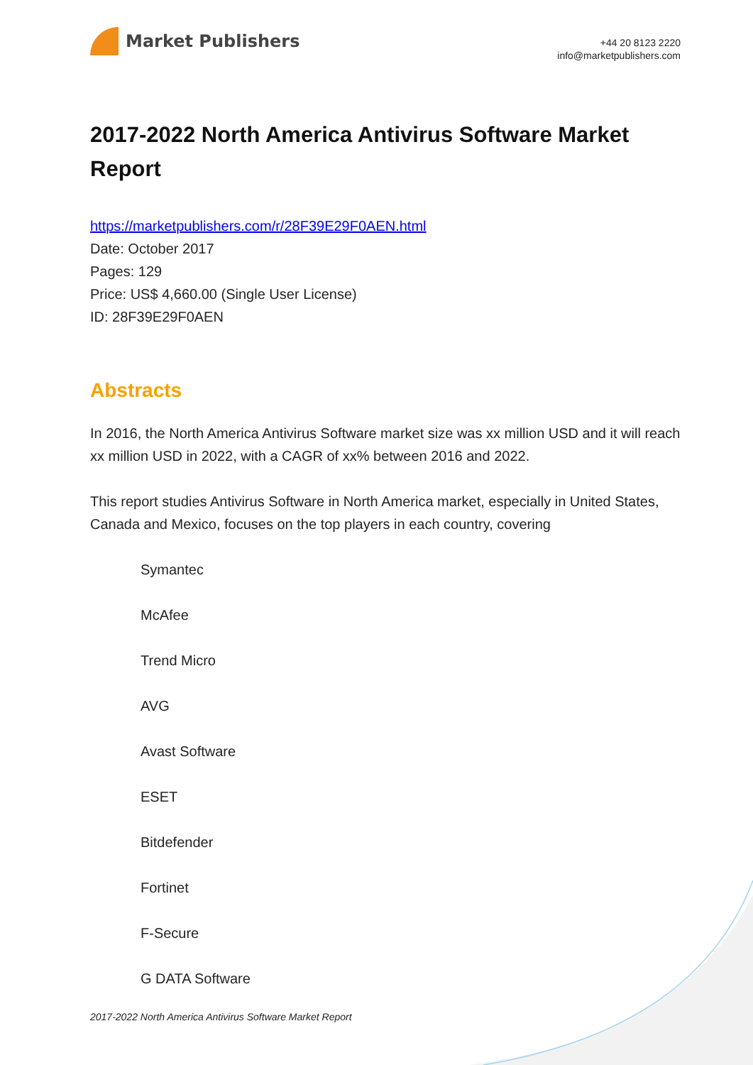Market Publishers
+44 20 8123 2220
info@marketpublishers.com
2017-2022 North America Antivirus Software Market Report
https://marketpublishers.com/r/28F39E29F0AEN.html
Date: October 2017
Pages: 129
Price: US$ 4,660.00 (Single User License)
ID: 28F39E29F0AEN
Abstracts
In 2016, the North America Antivirus Software market size was xx million USD and it will reach xx million USD in 2022, with a CAGR of xx% between 2016 and 2022.
This report studies Antivirus Software in North America market, especially in United States, Canada and Mexico, focuses on the top players in each country, covering
Symantec
McAfee
Trend Micro
AVG
Avast Software
ESET
Bitdefender
Fortinet
F-Secure
G DATA Software
2017-2022 North America Antivirus Software Market Report